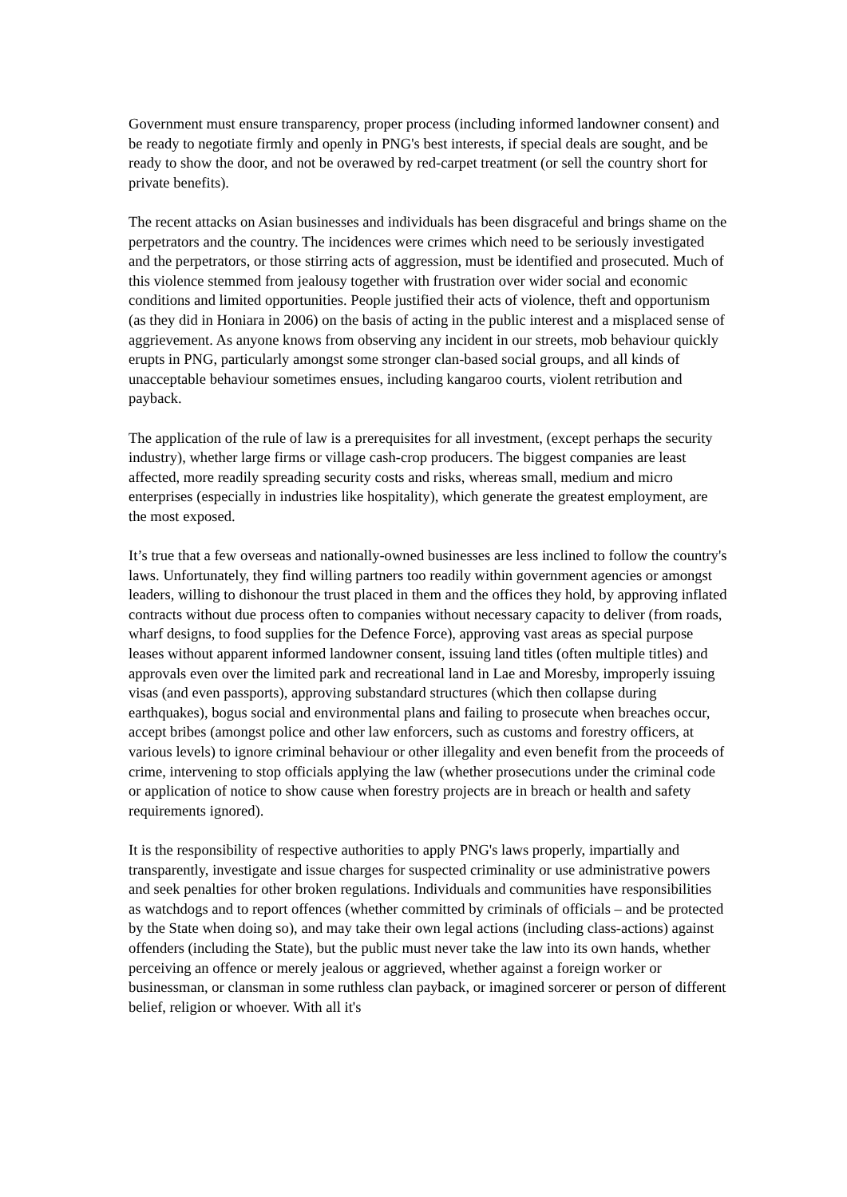Government must ensure transparency, proper process (including informed landowner consent) and be ready to negotiate firmly and openly in PNG's best interests, if special deals are sought, and be ready to show the door, and not be overawed by red-carpet treatment (or sell the country short for private benefits).
The recent attacks on Asian businesses and individuals has been disgraceful and brings shame on the perpetrators and the country. The incidences were crimes which need to be seriously investigated and the perpetrators, or those stirring acts of aggression, must be identified and prosecuted. Much of this violence stemmed from jealousy together with frustration over wider social and economic conditions and limited opportunities. People justified their acts of violence, theft and opportunism (as they did in Honiara in 2006) on the basis of acting in the public interest and a misplaced sense of aggrievement. As anyone knows from observing any incident in our streets, mob behaviour quickly erupts in PNG, particularly amongst some stronger clan-based social groups, and all kinds of unacceptable behaviour sometimes ensues, including kangaroo courts, violent retribution and payback.
The application of the rule of law is a prerequisites for all investment, (except perhaps the security industry), whether large firms or village cash-crop producers. The biggest companies are least affected, more readily spreading security costs and risks, whereas small, medium and micro enterprises (especially in industries like hospitality), which generate the greatest employment, are the most exposed.
It’s true that a few overseas and nationally-owned businesses are less inclined to follow the country's laws. Unfortunately, they find willing partners too readily within government agencies or amongst leaders, willing to dishonour the trust placed in them and the offices they hold, by approving inflated contracts without due process often to companies without necessary capacity to deliver (from roads, wharf designs, to food supplies for the Defence Force), approving vast areas as special purpose leases without apparent informed landowner consent, issuing land titles (often multiple titles) and approvals even over the limited park and recreational land in Lae and Moresby, improperly issuing visas (and even passports), approving substandard structures (which then collapse during earthquakes), bogus social and environmental plans and failing to prosecute when breaches occur, accept bribes (amongst police and other law enforcers, such as customs and forestry officers, at various levels) to ignore criminal behaviour or other illegality and even benefit from the proceeds of crime, intervening to stop officials applying the law (whether prosecutions under the criminal code or application of notice to show cause when forestry projects are in breach or health and safety requirements ignored).
It is the responsibility of respective authorities to apply PNG's laws properly, impartially and transparently, investigate and issue charges for suspected criminality or use administrative powers and seek penalties for other broken regulations. Individuals and communities have responsibilities as watchdogs and to report offences (whether committed by criminals of officials – and be protected by the State when doing so), and may take their own legal actions (including class-actions) against offenders (including the State), but the public must never take the law into its own hands, whether perceiving an offence or merely jealous or aggrieved, whether against a foreign worker or businessman, or clansman in some ruthless clan payback, or imagined sorcerer or person of different belief, religion or whoever. With all it's